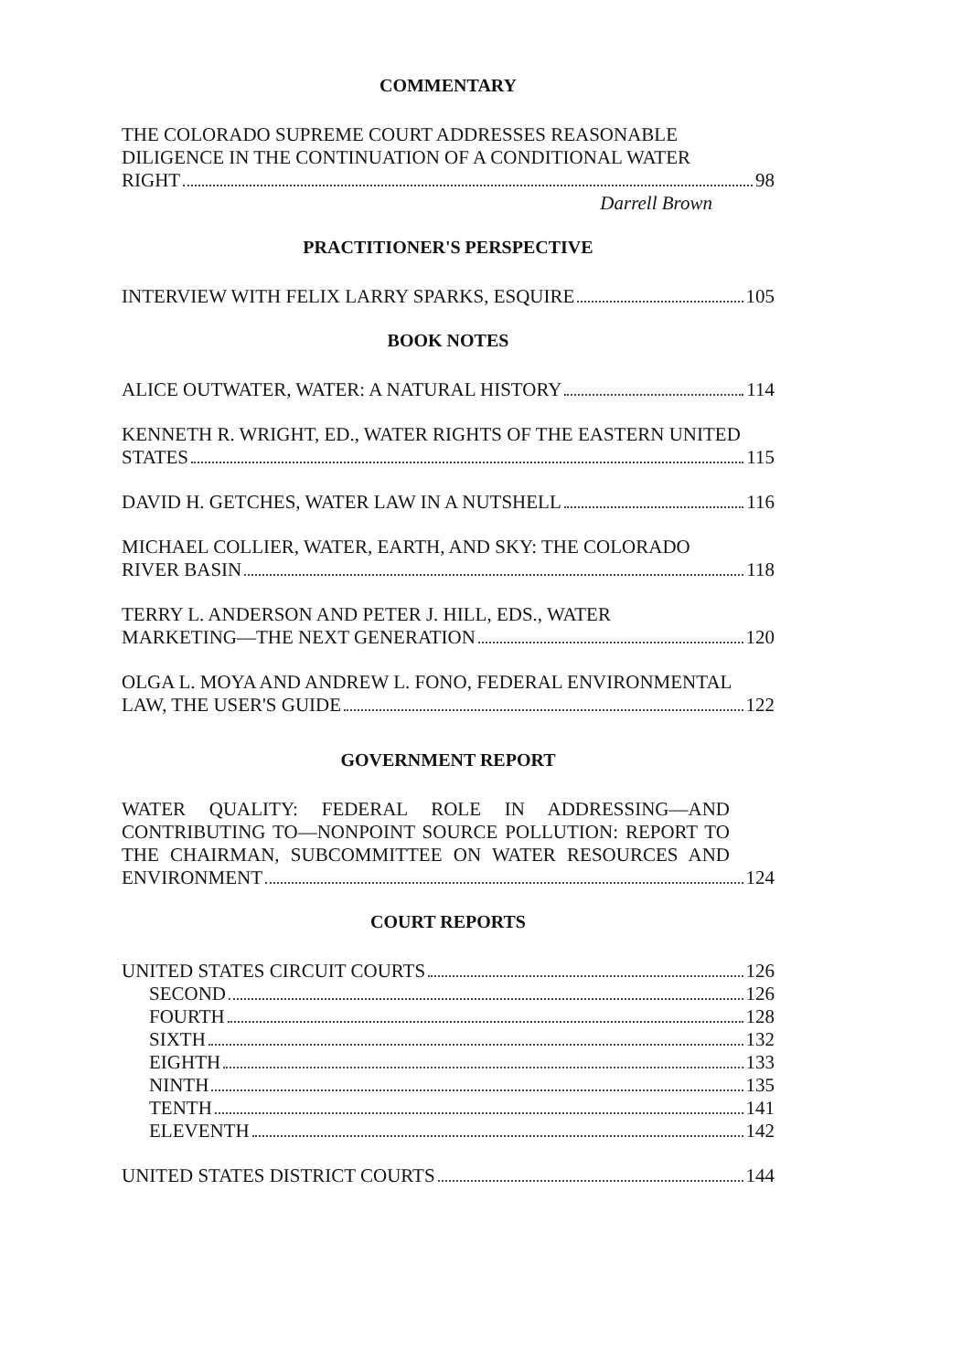COMMENTARY
THE COLORADO SUPREME COURT ADDRESSES REASONABLE
DILIGENCE IN THE CONTINUATION OF A CONDITIONAL WATER
RIGHT 98
Darrell Brown
PRACTITIONER'S PERSPECTIVE
INTERVIEW WITH FELIX LARRY SPARKS, ESQUIRE 105
BOOK NOTES
ALICE OUTWATER, WATER: A NATURAL HISTORY 114
KENNETH R. WRIGHT, ED., WATER RIGHTS OF THE EASTERN UNITED
STATES 115
DAVID H. GETCHES, WATER LAW IN A NUTSHELL 116
MICHAEL COLLIER, WATER, EARTH, AND SKY: THE COLORADO
RIVER BASIN 118
TERRY L. ANDERSON AND PETER J. HILL, EDS., WATER
MARKETING—THE NEXT GENERATION 120
OLGA L. MOYA AND ANDREW L. FONO, FEDERAL ENVIRONMENTAL
LAW, THE USER'S GUIDE 122
GOVERNMENT REPORT
WATER QUALITY: FEDERAL ROLE IN ADDRESSING—AND CONTRIBUTING TO—NONPOINT SOURCE POLLUTION: REPORT TO THE CHAIRMAN, SUBCOMMITTEE ON WATER RESOURCES AND
ENVIRONMENT 124
COURT REPORTS
UNITED STATES CIRCUIT COURTS 126
SECOND 126
FOURTH 128
SIXTH 132
EIGHTH 133
NINTH 135
TENTH 141
ELEVENTH 142
UNITED STATES DISTRICT COURTS 144